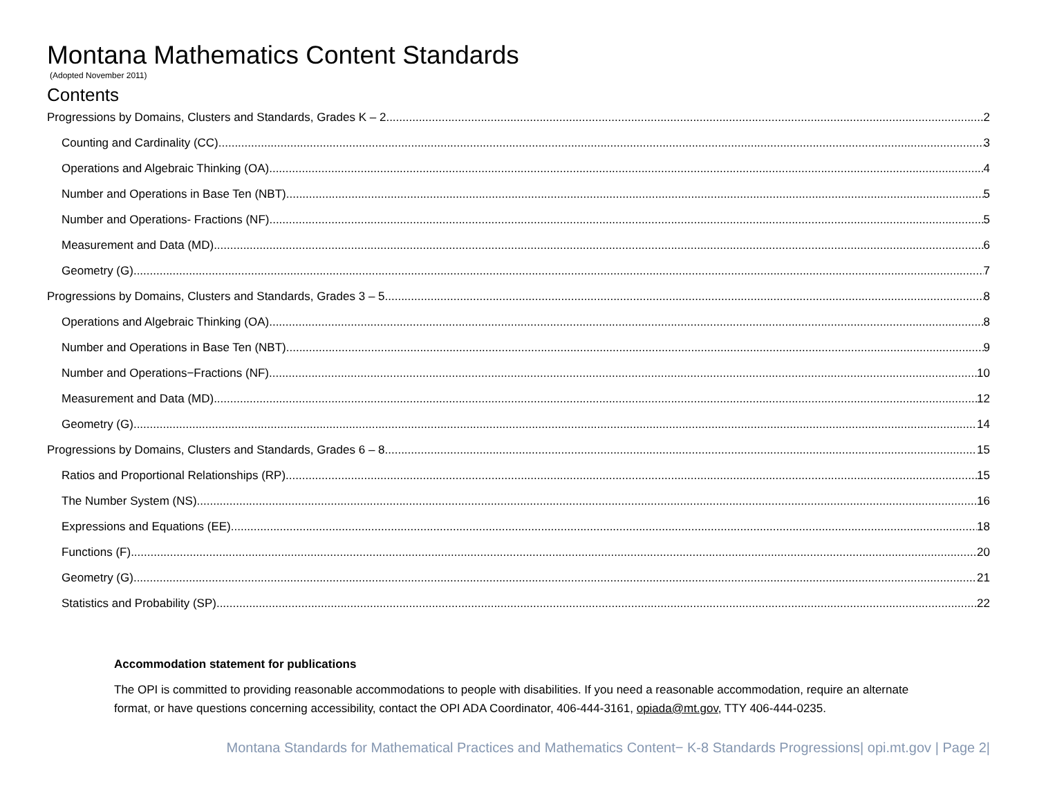Montana Mathematics Content Standards
(Adopted November 2011)
Contents
Progressions by Domains, Clusters and Standards, Grades K – 2 2
Counting and Cardinality (CC) 3
Operations and Algebraic Thinking (OA) 4
Number and Operations in Base Ten (NBT) 5
Number and Operations- Fractions (NF) 5
Measurement and Data (MD) 6
Geometry (G) 7
Progressions by Domains, Clusters and Standards, Grades 3 – 5 8
Operations and Algebraic Thinking (OA) 8
Number and Operations in Base Ten (NBT) 9
Number and Operations−Fractions (NF) 10
Measurement and Data (MD) 12
Geometry (G) 14
Progressions by Domains, Clusters and Standards, Grades 6 – 8 15
Ratios and Proportional Relationships (RP) 15
The Number System (NS) 16
Expressions and Equations (EE) 18
Functions (F) 20
Geometry (G) 21
Statistics and Probability (SP) 22
Accommodation statement for publications
The OPI is committed to providing reasonable accommodations to people with disabilities. If you need a reasonable accommodation, require an alternate format, or have questions concerning accessibility, contact the OPI ADA Coordinator, 406-444-3161, opiada@mt.gov, TTY 406-444-0235.
Montana Standards for Mathematical Practices and Mathematics Content− K-8 Standards Progressions| opi.mt.gov | Page 2|